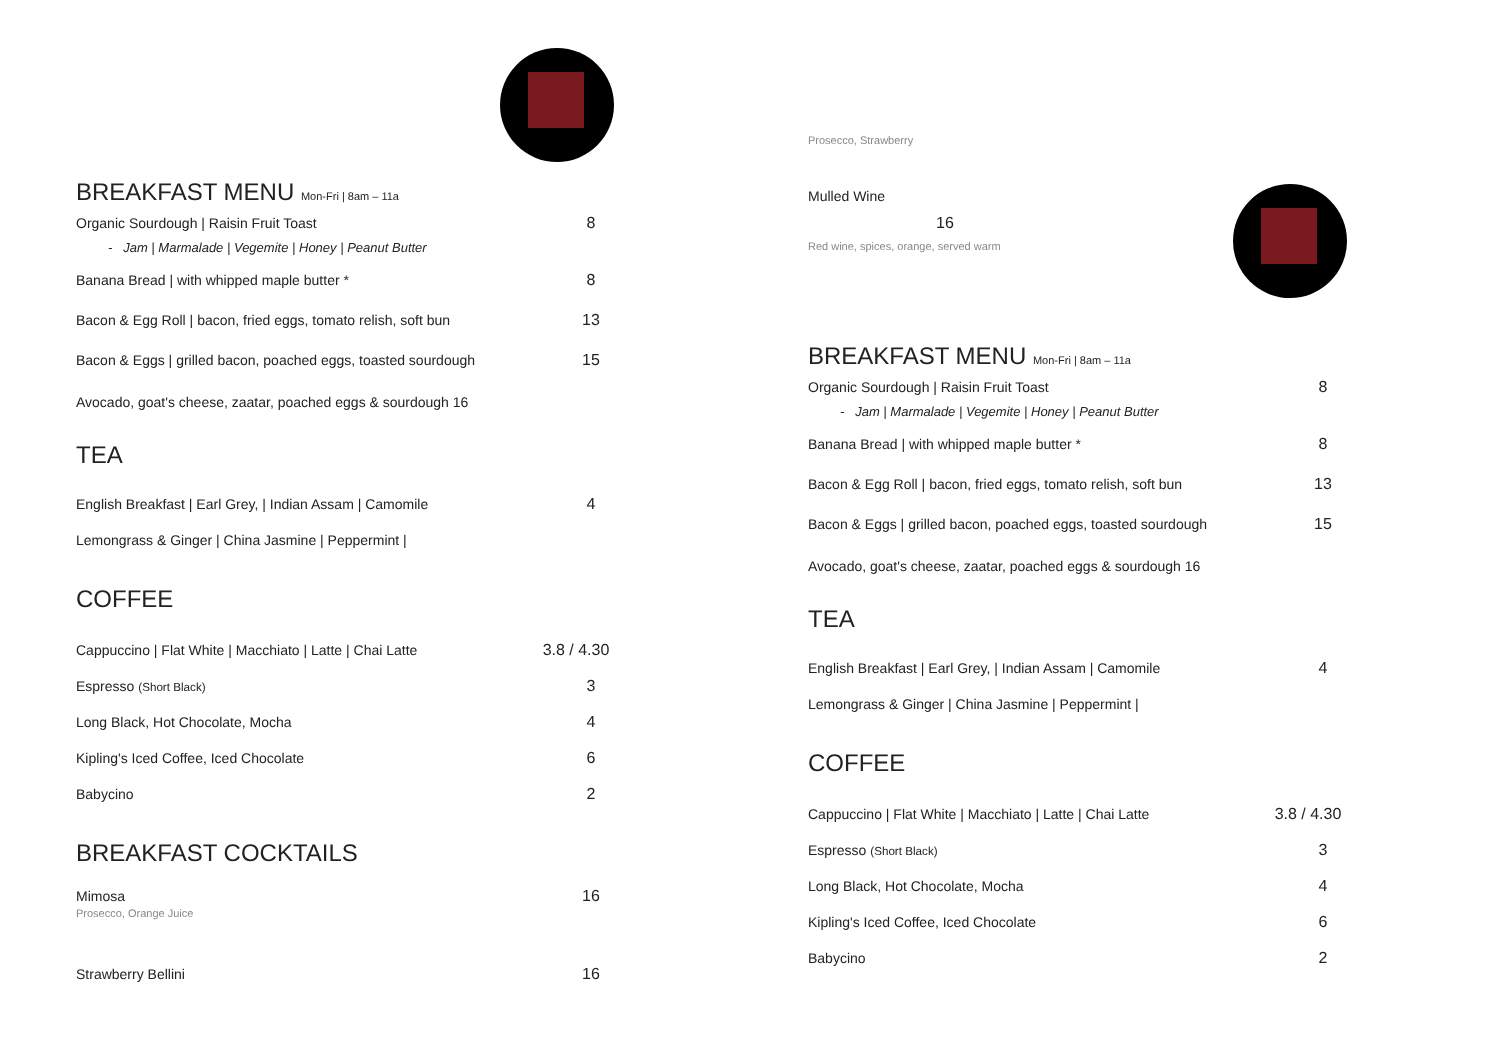BREAKFAST MENU Mon-Fri | 8am – 11a
Organic Sourdough | Raisin Fruit Toast 8
- Jam | Marmalade | Vegemite | Honey | Peanut Butter
Banana Bread | with whipped maple butter * 8
Bacon & Egg Roll | bacon, fried eggs, tomato relish, soft bun 13
Bacon & Eggs | grilled bacon, poached eggs, toasted sourdough 15
Avocado, goat's cheese, zaatar, poached eggs & sourdough 16
TEA
English Breakfast | Earl Grey, | Indian Assam | Camomile 4
Lemongrass & Ginger | China Jasmine | Peppermint |
COFFEE
Cappuccino | Flat White | Macchiato | Latte | Chai Latte 3.8 / 4.30
Espresso (Short Black) 3
Long Black, Hot Chocolate, Mocha 4
Kipling's Iced Coffee, Iced Chocolate 6
Babycino 2
BREAKFAST COCKTAILS
Mimosa 16
Prosecco, Orange Juice
Strawberry Bellini 16
Prosecco, Strawberry
Mulled Wine
16
Red wine, spices, orange, served warm
BREAKFAST MENU Mon-Fri | 8am – 11a
Organic Sourdough | Raisin Fruit Toast 8
- Jam | Marmalade | Vegemite | Honey | Peanut Butter
Banana Bread | with whipped maple butter * 8
Bacon & Egg Roll | bacon, fried eggs, tomato relish, soft bun 13
Bacon & Eggs | grilled bacon, poached eggs, toasted sourdough 15
Avocado, goat's cheese, zaatar, poached eggs & sourdough 16
TEA
English Breakfast | Earl Grey, | Indian Assam | Camomile 4
Lemongrass & Ginger | China Jasmine | Peppermint |
COFFEE
Cappuccino | Flat White | Macchiato | Latte | Chai Latte 3.8 / 4.30
Espresso (Short Black) 3
Long Black, Hot Chocolate, Mocha 4
Kipling's Iced Coffee, Iced Chocolate 6
Babycino 2